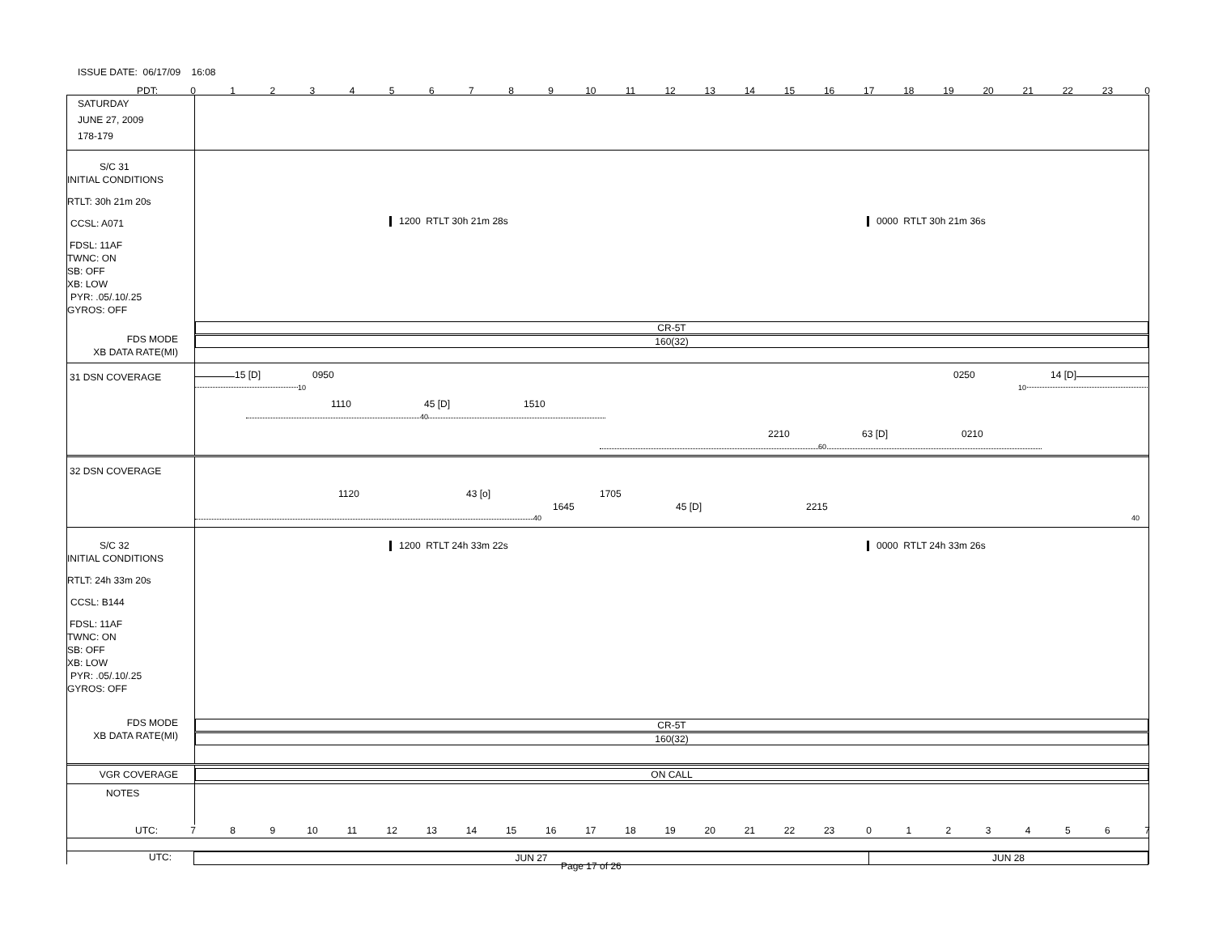ISSUE DATE: 06/17/09 16:08
PDT: 0123456789 10 11 12 13 14 15 16 17 18 19 20 21 22 23 0
SATURDAY
JUNE 27, 2009
178-179
S/C 31
INITIAL CONDITIONS
RTLT: 30h 21m 20s
CCSL: A071
FDSL: 11AF
TWNC: ON
SB: OFF
XB: LOW
PYR: .05/.10/.25
GYROS: OFF
FDS MODE
XB DATA RATE(MI)
1200 RTLT 30h 21m 28s 0000 RTLT 30h 21m 36s
CR-5T
160(32)
31 DSN COVERAGE
15 [D] 0950 0250 14 [D]
10 10
1110 45 [D] 1510
40
2210 63 [D] 0210
60
32 DSN COVERAGE
1120 43 [o] 1705
1645 45 [D] 2215
40 40
S/C 32
INITIAL CONDITIONS
RTLT: 24h 33m 20s
CCSL: B144
FDSL: 11AF
TWNC: ON
SB: OFF
XB: LOW
PYR: .05/.10/.25
GYROS: OFF
FDS MODE
XB DATA RATE(MI)
1200 RTLT 24h 33m 22s 0000 RTLT 24h 33m 26s
CR-5T
160(32)
VGR COVERAGE
ON CALL
NOTES
UTC: 7 8 9 10 11 12 13 14 15 16 17 18 19 20 21 22 23 01234567
UTC: JUN 27 JUN 28
Page 17 of 26